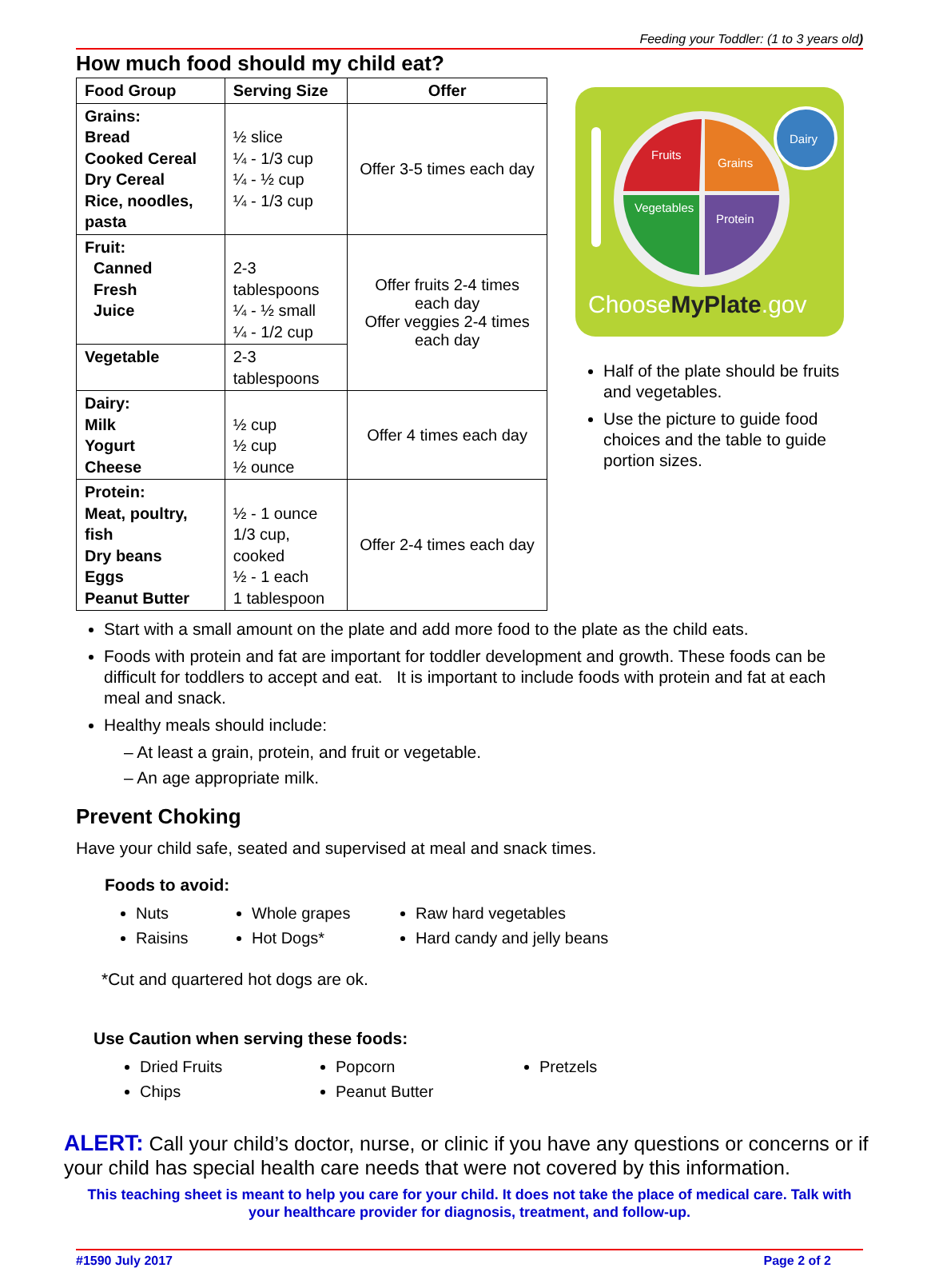Feeding your Toddler: (1 to 3 years old)
How much food should my child eat?
| Food Group | Serving Size | Offer |
| --- | --- | --- |
| Grains: Bread Cooked Cereal Dry Cereal Rice, noodles, pasta | ½ slice ¼ - 1/3 cup ¼ - ½ cup ¼ - 1/3 cup | Offer 3-5 times each day |
| Fruit: Canned Fresh Juice | 2-3 tablespoons ¼ - ½ small ¼ - 1/2 cup | Offer fruits 2-4 times each day Offer veggies 2-4 times each day |
| Vegetable | 2-3 tablespoons | |
| Dairy: Milk Yogurt Cheese | ½ cup ½ cup ½ ounce | Offer 4 times each day |
| Protein: Meat, poultry, fish Dry beans Eggs Peanut Butter | ½ - 1 ounce 1/3 cup, cooked ½ - 1 each 1 tablespoon | Offer 2-4 times each day |
Fruits
Grains
Dairy
Vegetables
Protein
ChooseMyPlate.gov
Half of the plate should be fruits and vegetables.
Use the picture to guide food choices and the table to guide portion sizes.
Start with a small amount on the plate and add more food to the plate as the child eats.
Foods with protein and fat are important for toddler development and growth. These foods can be difficult for toddlers to accept and eat. It is important to include foods with protein and fat at each meal and snack.
Healthy meals should include:
– At least a grain, protein, and fruit or vegetable.
– An age appropriate milk.
Prevent Choking
Have your child safe, seated and supervised at meal and snack times.
Foods to avoid:
Nuts
Raisins
Whole grapes
Hot Dogs*
Raw hard vegetables
Hard candy and jelly beans
*Cut and quartered hot dogs are ok.
Use Caution when serving these foods:
Dried Fruits
Chips
Popcorn
Peanut Butter
Pretzels
ALERT: Call your child’s doctor, nurse, or clinic if you have any questions or concerns or if your child has special health care needs that were not covered by this information.
This teaching sheet is meant to help you care for your child. It does not take the place of medical care. Talk with your healthcare provider for diagnosis, treatment, and follow-up.
#1590 July 2017 Page 2 of 2